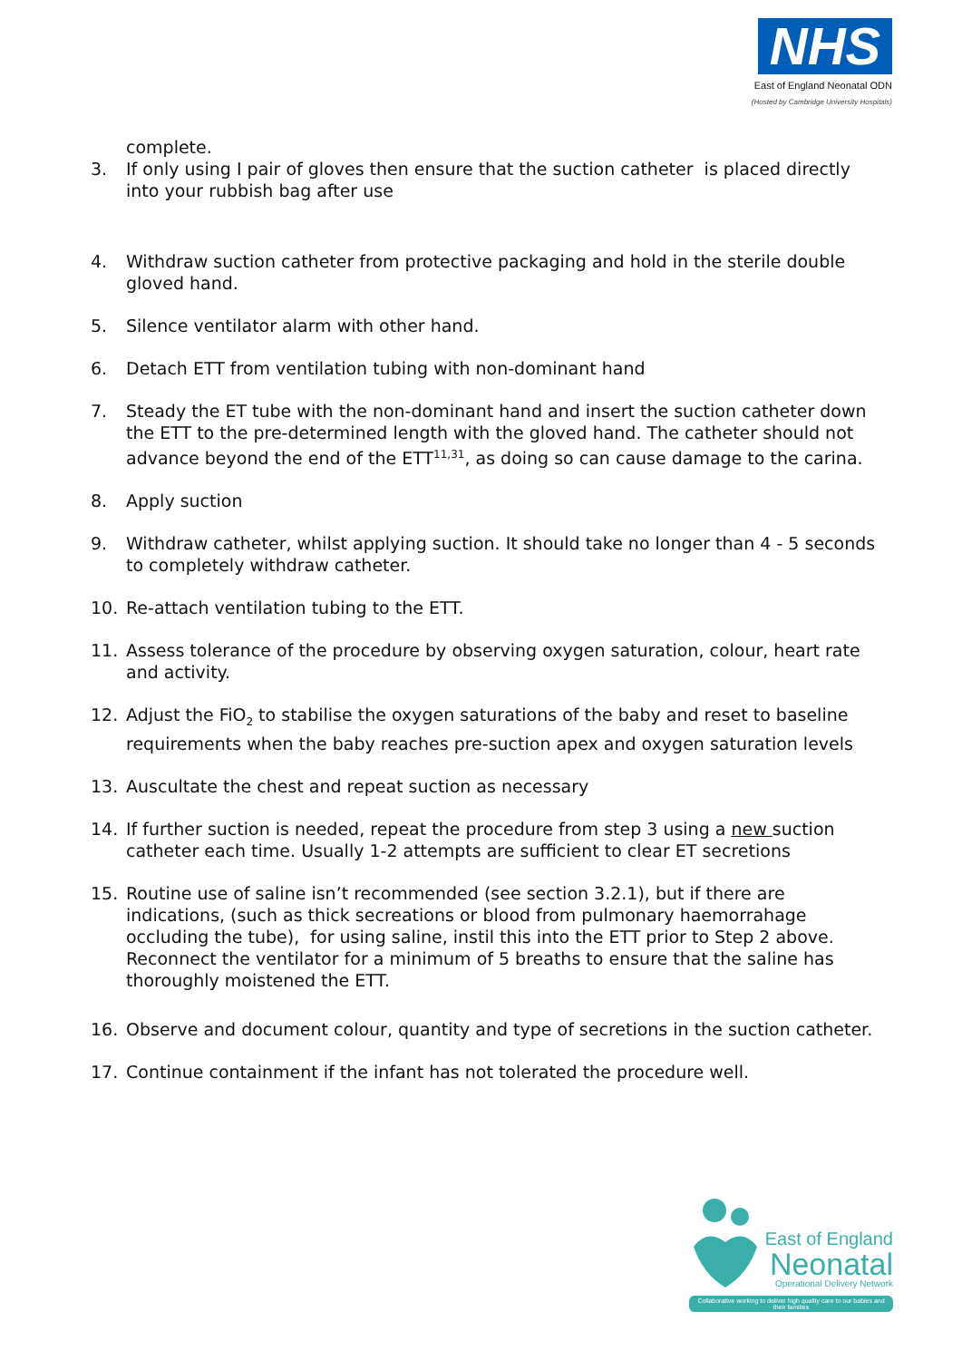NHS
East of England Neonatal ODN
(Hosted by Cambridge University Hospitals)
complete.
3. If only using I pair of gloves then ensure that the suction catheter is placed directly into your rubbish bag after use
4. Withdraw suction catheter from protective packaging and hold in the sterile double gloved hand.
5. Silence ventilator alarm with other hand.
6. Detach ETT from ventilation tubing with non-dominant hand
7. Steady the ET tube with the non-dominant hand and insert the suction catheter down the ETT to the pre-determined length with the gloved hand. The catheter should not advance beyond the end of the ETT<sup>11,31</sup>, as doing so can cause damage to the carina.
8. Apply suction
9. Withdraw catheter, whilst applying suction. It should take no longer than 4 - 5 seconds to completely withdraw catheter.
10. Re-attach ventilation tubing to the ETT.
11. Assess tolerance of the procedure by observing oxygen saturation, colour, heart rate and activity.
12. Adjust the FiO<sub>2</sub> to stabilise the oxygen saturations of the baby and reset to baseline requirements when the baby reaches pre-suction apex and oxygen saturation levels
13. Auscultate the chest and repeat suction as necessary
14. If further suction is needed, repeat the procedure from step 3 using a new suction catheter each time. Usually 1-2 attempts are sufficient to clear ET secretions
15. Routine use of saline isn’t recommended (see section 3.2.1), but if there are indications, (such as thick secreations or blood from pulmonary haemorrahage occluding the tube), for using saline, instil this into the ETT prior to Step 2 above. Reconnect the ventilator for a minimum of 5 breaths to ensure that the saline has thoroughly moistened the ETT.
16. Observe and document colour, quantity and type of secretions in the suction catheter.
17. Continue containment if the infant has not tolerated the procedure well.
East of England
Neonatal
Operational Delivery Network
Collaborative working to deliver high quality care to our babies and their families